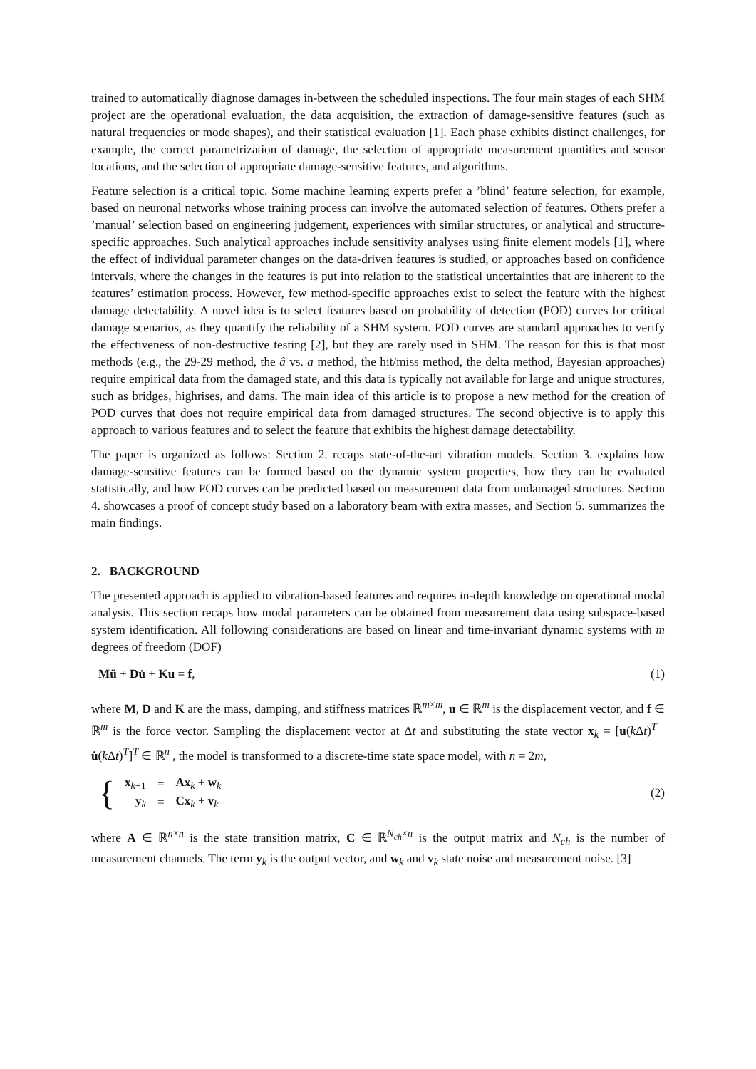trained to automatically diagnose damages in-between the scheduled inspections. The four main stages of each SHM project are the operational evaluation, the data acquisition, the extraction of damage-sensitive features (such as natural frequencies or mode shapes), and their statistical evaluation [1]. Each phase exhibits distinct challenges, for example, the correct parametrization of damage, the selection of appropriate measurement quantities and sensor locations, and the selection of appropriate damage-sensitive features, and algorithms.
Feature selection is a critical topic. Some machine learning experts prefer a ’blind’ feature selection, for example, based on neuronal networks whose training process can involve the automated selection of features. Others prefer a ’manual’ selection based on engineering judgement, experiences with similar structures, or analytical and structure-specific approaches. Such analytical approaches include sensitivity analyses using finite element models [1], where the effect of individual parameter changes on the data-driven features is studied, or approaches based on confidence intervals, where the changes in the features is put into relation to the statistical uncertainties that are inherent to the features’ estimation process. However, few method-specific approaches exist to select the feature with the highest damage detectability. A novel idea is to select features based on probability of detection (POD) curves for critical damage scenarios, as they quantify the reliability of a SHM system. POD curves are standard approaches to verify the effectiveness of non-destructive testing [2], but they are rarely used in SHM. The reason for this is that most methods (e.g., the 29-29 method, the â vs. a method, the hit/miss method, the delta method, Bayesian approaches) require empirical data from the damaged state, and this data is typically not available for large and unique structures, such as bridges, highrises, and dams. The main idea of this article is to propose a new method for the creation of POD curves that does not require empirical data from damaged structures. The second objective is to apply this approach to various features and to select the feature that exhibits the highest damage detectability.
The paper is organized as follows: Section 2. recaps state-of-the-art vibration models. Section 3. explains how damage-sensitive features can be formed based on the dynamic system properties, how they can be evaluated statistically, and how POD curves can be predicted based on measurement data from undamaged structures. Section 4. showcases a proof of concept study based on a laboratory beam with extra masses, and Section 5. summarizes the main findings.
2. BACKGROUND
The presented approach is applied to vibration-based features and requires in-depth knowledge on operational modal analysis. This section recaps how modal parameters can be obtained from measurement data using subspace-based system identification. All following considerations are based on linear and time-invariant dynamic systems with m degrees of freedom (DOF)
Mü + Du̇ + Ku = f, (1)
where M, D and K are the mass, damping, and stiffness matrices ℝ<sup>m×m</sup>, u ∈ ℝ<sup>m</sup> is the displacement vector, and f ∈ ℝ<sup>m</sup> is the force vector. Sampling the displacement vector at Δt and substituting the state vector x<sub>k</sub> = [u(k Δt)<sup>T</sup> u̇(k Δt)<sup>T</sup>]<sup>T</sup> ∈ ℝ<sup>n</sup> , the model is transformed to a discrete-time state space model, with n = 2m,
{
| x<sub>k+1</sub> | = | Ax<sub>k</sub> + w<sub>k</sub> |
| y<sub>k</sub> | = | Cx<sub>k</sub> + v<sub>k</sub> |
(2)
where A ∈ ℝ<sup>n×n</sup> is the state transition matrix, C ∈ ℝ<sup>N<sub>ch</sub>×n</sup> is the output matrix and N<sub>ch</sub> is the number of measurement channels. The term y<sub>k</sub> is the output vector, and w<sub>k</sub> and v<sub>k</sub> state noise and measurement noise. [3]